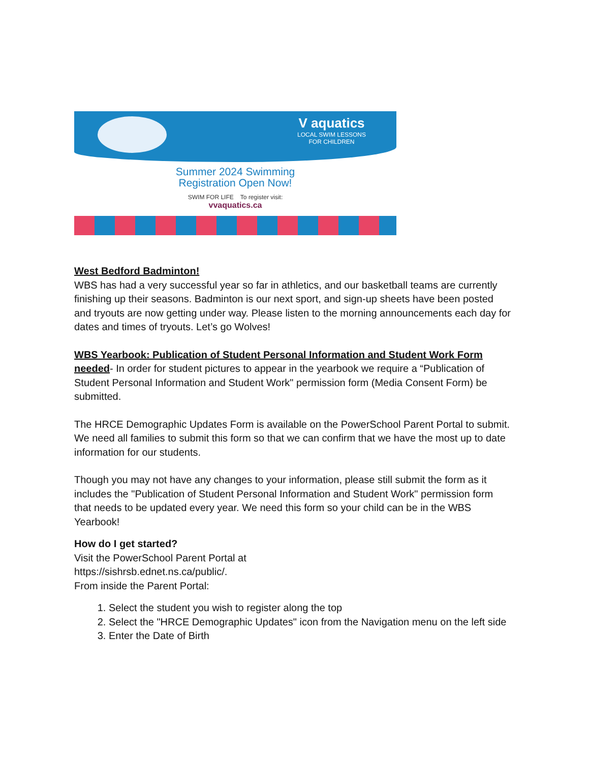V aquatics
LOCAL SWIM LESSONS
FOR CHILDREN
Summer 2024 Swimming
Registration Open Now!
SWIM FOR LIFE To register visit:
vvaquatics.ca
West Bedford Badminton!
WBS has had a very successful year so far in athletics, and our basketball teams are currently finishing up their seasons. Badminton is our next sport, and sign-up sheets have been posted and tryouts are now getting under way. Please listen to the morning announcements each day for dates and times of tryouts. Let’s go Wolves!
WBS Yearbook: Publication of Student Personal Information and Student Work Form needed- In order for student pictures to appear in the yearbook we require a “Publication of Student Personal Information and Student Work" permission form (Media Consent Form) be submitted.
The HRCE Demographic Updates Form is available on the PowerSchool Parent Portal to submit. We need all families to submit this form so that we can confirm that we have the most up to date information for our students.
Though you may not have any changes to your information, please still submit the form as it includes the "Publication of Student Personal Information and Student Work" permission form that needs to be updated every year. We need this form so your child can be in the WBS Yearbook!
How do I get started?
Visit the PowerSchool Parent Portal at
https://sishrsb.ednet.ns.ca/public/.
From inside the Parent Portal:
1. Select the student you wish to register along the top
2. Select the "HRCE Demographic Updates" icon from the Navigation menu on the left side
3. Enter the Date of Birth